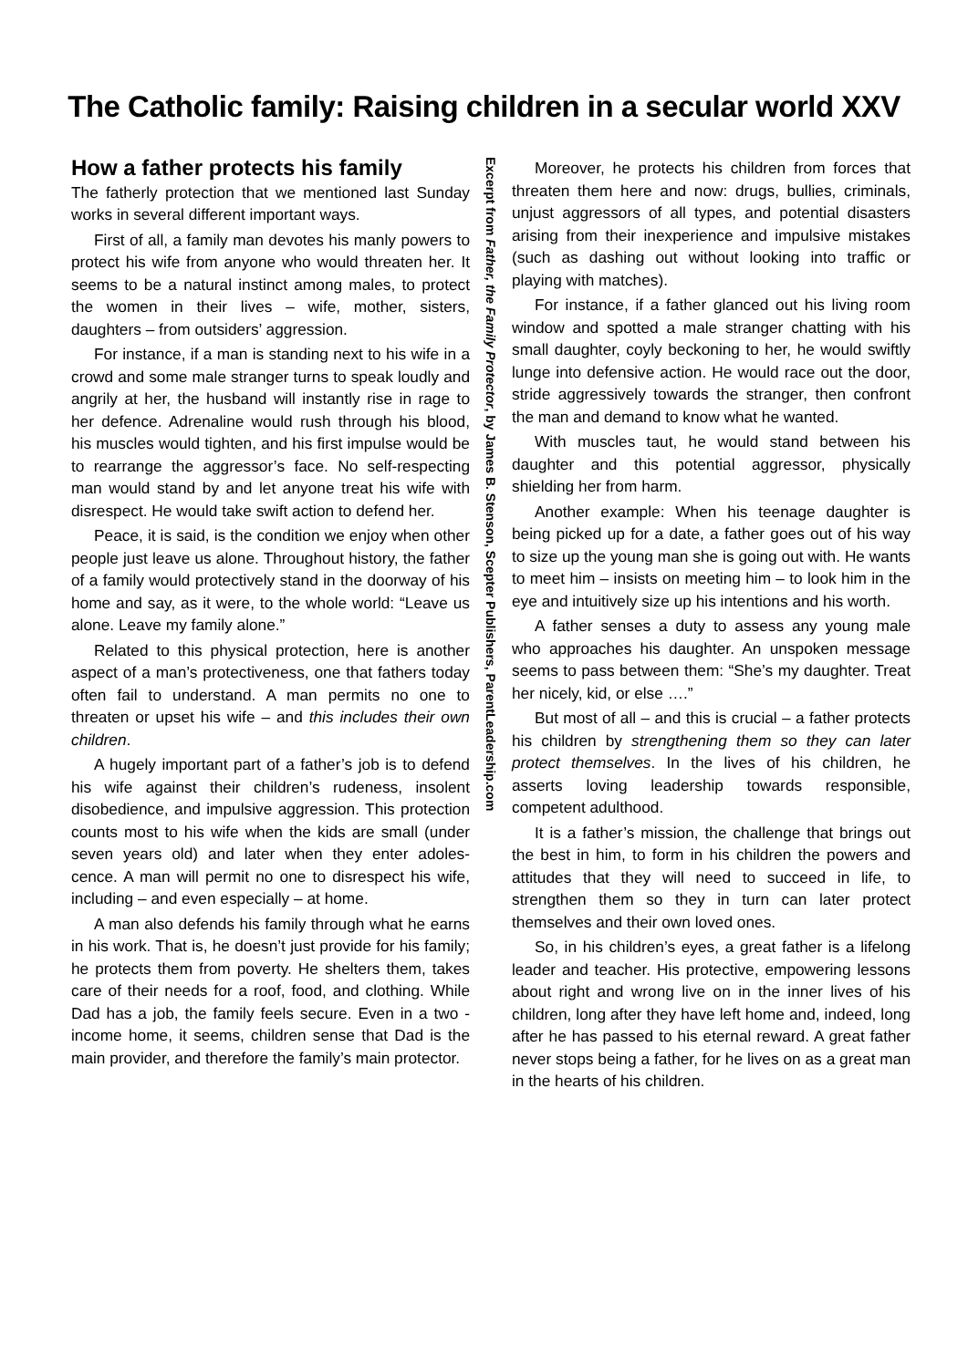The Catholic family: Raising children in a secular world XXV
How a father protects his family
The fatherly protection that we mentioned last Sunday works in several different important ways.
First of all, a family man devotes his manly powers to protect his wife from anyone who would threaten her. It seems to be a natural instinct among males, to protect the women in their lives – wife, mother, sisters, daughters – from outsiders’ aggression.
For instance, if a man is standing next to his wife in a crowd and some male stranger turns to speak loudly and angrily at her, the husband will instantly rise in rage to her defence. Adrenaline would rush through his blood, his muscles would tighten, and his first impulse would be to rearrange the aggressor’s face. No self-respecting man would stand by and let anyone treat his wife with disrespect. He would take swift action to defend her.
Peace, it is said, is the condition we enjoy when other people just leave us alone. Throughout history, the father of a family would protectively stand in the doorway of his home and say, as it were, to the whole world: “Leave us alone. Leave my family alone.”
Related to this physical protection, here is another aspect of a man’s protectiveness, one that fathers today often fail to understand. A man permits no one to threaten or upset his wife – and this includes their own children.
A hugely important part of a father’s job is to defend his wife against their children’s rudeness, insolent disobedience, and impulsive aggression. This protection counts most to his wife when the kids are small (under seven years old) and later when they enter adoles-cence. A man will permit no one to disrespect his wife, including – and even especially – at home.
A man also defends his family through what he earns in his work. That is, he doesn’t just provide for his family; he protects them from poverty. He shelters them, takes care of their needs for a roof, food, and clothing. While Dad has a job, the family feels secure. Even in a two -income home, it seems, children sense that Dad is the main provider, and therefore the family’s main protector.
Excerpt from Father, the Family Protector, by James B. Stenson, Scepter Publishers, ParentLeadership.com
Moreover, he protects his children from forces that threaten them here and now: drugs, bullies, criminals, unjust aggressors of all types, and potential disasters arising from their inexperience and impulsive mistakes (such as dashing out without looking into traffic or playing with matches).
For instance, if a father glanced out his living room window and spotted a male stranger chatting with his small daughter, coyly beckoning to her, he would swiftly lunge into defensive action. He would race out the door, stride aggressively towards the stranger, then confront the man and demand to know what he wanted.
With muscles taut, he would stand between his daughter and this potential aggressor, physically shielding her from harm.
Another example: When his teenage daughter is being picked up for a date, a father goes out of his way to size up the young man she is going out with. He wants to meet him – insists on meeting him – to look him in the eye and intuitively size up his intentions and his worth.
A father senses a duty to assess any young male who approaches his daughter. An unspoken message seems to pass between them: “She’s my daughter. Treat her nicely, kid, or else ….”
But most of all – and this is crucial – a father protects his children by strengthening them so they can later protect themselves. In the lives of his children, he asserts loving leadership towards responsible, competent adulthood.
It is a father’s mission, the challenge that brings out the best in him, to form in his children the powers and attitudes that they will need to succeed in life, to strengthen them so they in turn can later protect themselves and their own loved ones.
So, in his children’s eyes, a great father is a lifelong leader and teacher. His protective, empowering lessons about right and wrong live on in the inner lives of his children, long after they have left home and, indeed, long after he has passed to his eternal reward. A great father never stops being a father, for he lives on as a great man in the hearts of his children.